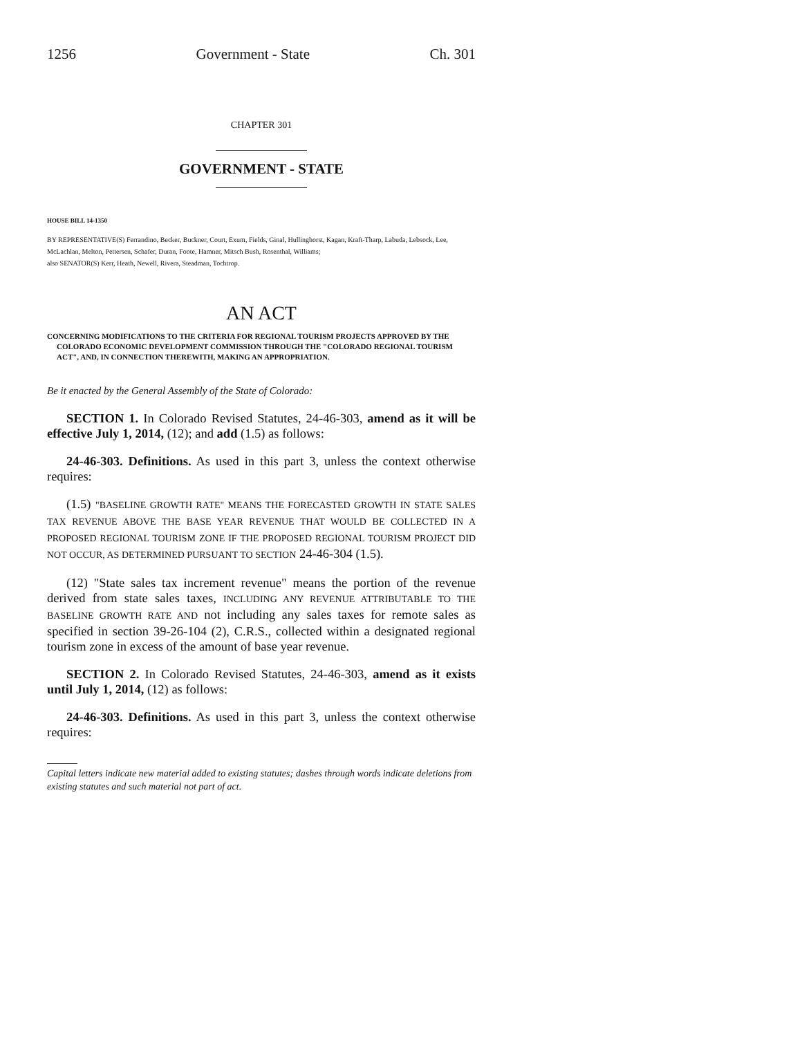1256 Government - State Ch. 301
CHAPTER 301
GOVERNMENT - STATE
HOUSE BILL 14-1350
BY REPRESENTATIVE(S) Ferrandino, Becker, Buckner, Court, Exum, Fields, Ginal, Hullinghorst, Kagan, Kraft-Tharp, Labuda, Lebsock, Lee, McLachlan, Melton, Pettersen, Schafer, Duran, Foote, Hamner, Mitsch Bush, Rosenthal, Williams;
also SENATOR(S) Kerr, Heath, Newell, Rivera, Steadman, Tochtrop.
AN ACT
CONCERNING MODIFICATIONS TO THE CRITERIA FOR REGIONAL TOURISM PROJECTS APPROVED BY THE COLORADO ECONOMIC DEVELOPMENT COMMISSION THROUGH THE "COLORADO REGIONAL TOURISM ACT", AND, IN CONNECTION THEREWITH, MAKING AN APPROPRIATION.
Be it enacted by the General Assembly of the State of Colorado:
SECTION 1. In Colorado Revised Statutes, 24-46-303, amend as it will be effective July 1, 2014, (12); and add (1.5) as follows:
24-46-303. Definitions. As used in this part 3, unless the context otherwise requires:
(1.5) "BASELINE GROWTH RATE" MEANS THE FORECASTED GROWTH IN STATE SALES TAX REVENUE ABOVE THE BASE YEAR REVENUE THAT WOULD BE COLLECTED IN A PROPOSED REGIONAL TOURISM ZONE IF THE PROPOSED REGIONAL TOURISM PROJECT DID NOT OCCUR, AS DETERMINED PURSUANT TO SECTION 24-46-304 (1.5).
(12) "State sales tax increment revenue" means the portion of the revenue derived from state sales taxes, INCLUDING ANY REVENUE ATTRIBUTABLE TO THE BASELINE GROWTH RATE AND not including any sales taxes for remote sales as specified in section 39-26-104 (2), C.R.S., collected within a designated regional tourism zone in excess of the amount of base year revenue.
SECTION 2. In Colorado Revised Statutes, 24-46-303, amend as it exists until July 1, 2014, (12) as follows:
24-46-303. Definitions. As used in this part 3, unless the context otherwise requires:
Capital letters indicate new material added to existing statutes; dashes through words indicate deletions from existing statutes and such material not part of act.